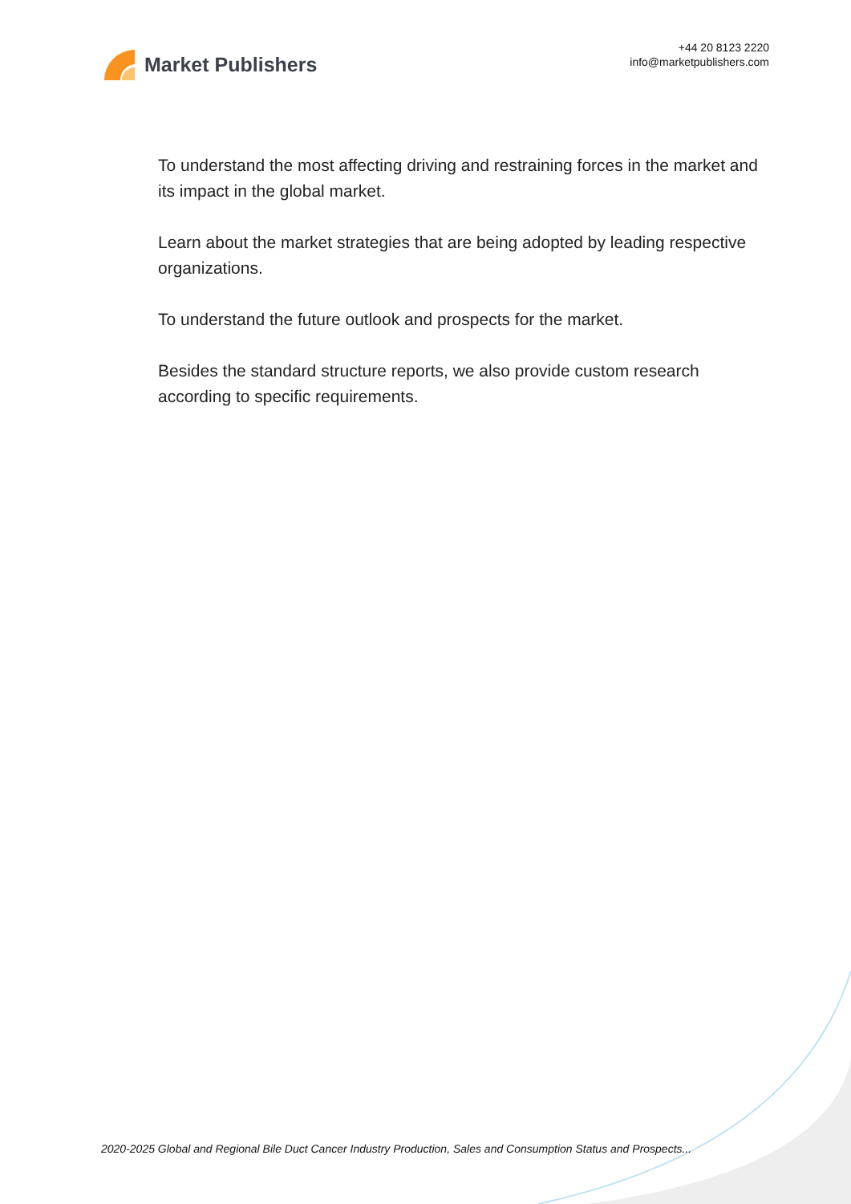Market Publishers
+44 20 8123 2220
info@marketpublishers.com
To understand the most affecting driving and restraining forces in the market and its impact in the global market.
Learn about the market strategies that are being adopted by leading respective organizations.
To understand the future outlook and prospects for the market.
Besides the standard structure reports, we also provide custom research according to specific requirements.
2020-2025 Global and Regional Bile Duct Cancer Industry Production, Sales and Consumption Status and Prospects...